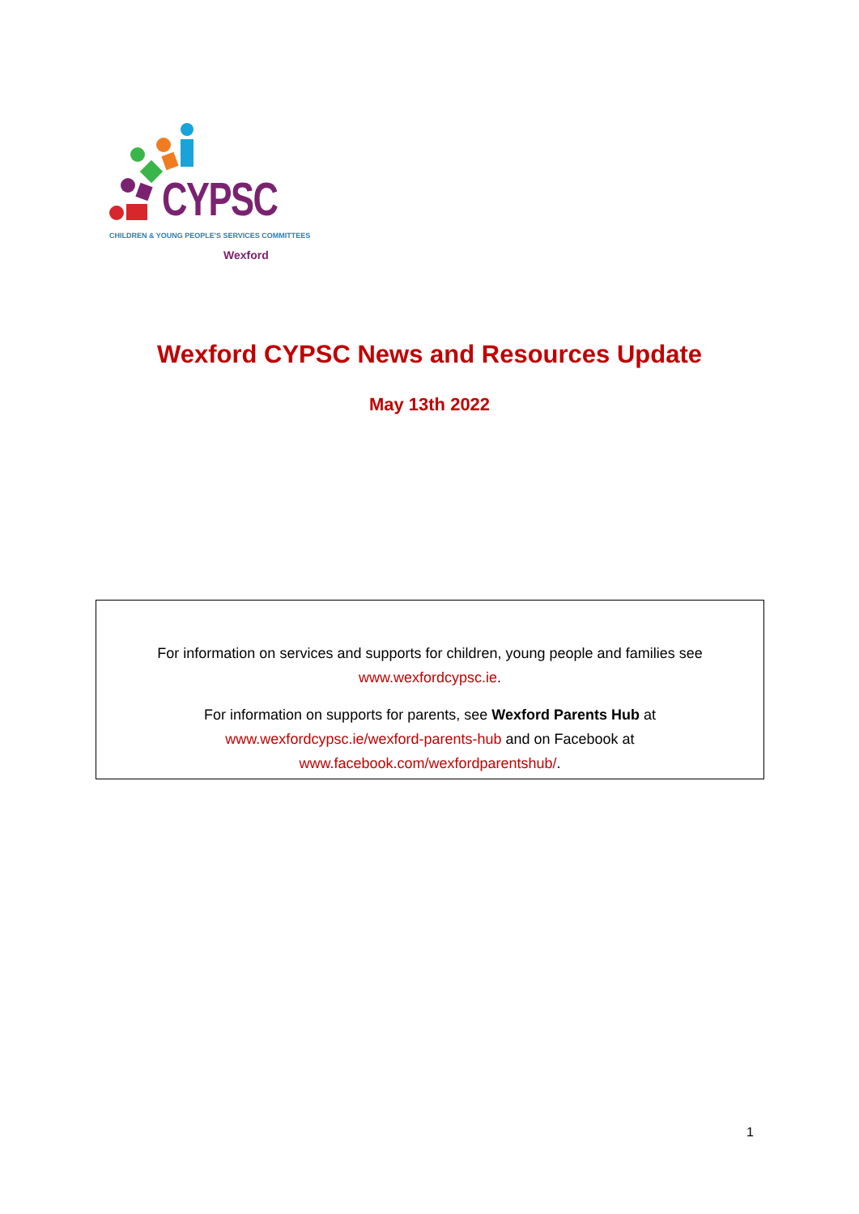CYPSC
CHILDREN & YOUNG PEOPLE'S SERVICES COMMITTEES
Wexford
Wexford CYPSC News and Resources Update
May 13th 2022
For information on services and supports for children, young people and families see
www.wexfordcypsc.ie.
For information on supports for parents, see Wexford Parents Hub at
www.wexfordcypsc.ie/wexford-parents-hub and on Facebook at
www.facebook.com/wexfordparentshub/.
1